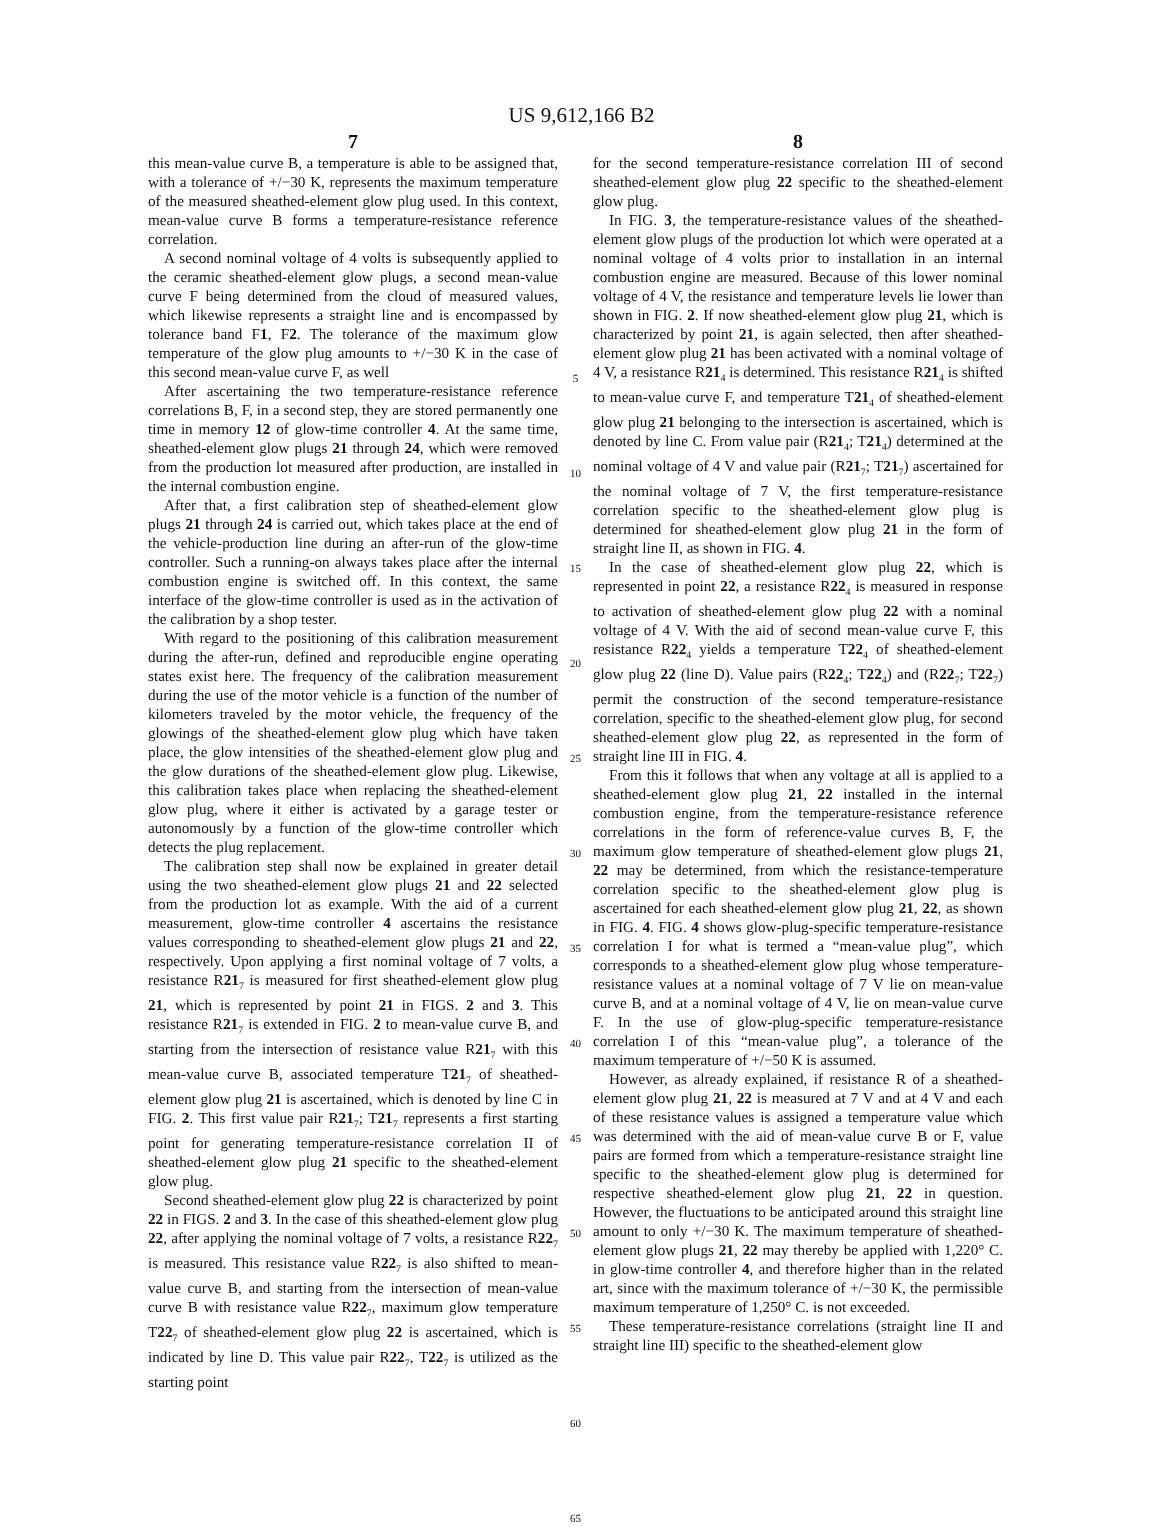US 9,612,166 B2
7
this mean-value curve B, a temperature is able to be assigned that, with a tolerance of +/−30 K, represents the maximum temperature of the measured sheathed-element glow plug used. In this context, mean-value curve B forms a temperature-resistance reference correlation.
A second nominal voltage of 4 volts is subsequently applied to the ceramic sheathed-element glow plugs, a second mean-value curve F being determined from the cloud of measured values, which likewise represents a straight line and is encompassed by tolerance band F1, F2. The tolerance of the maximum glow temperature of the glow plug amounts to +/−30 K in the case of this second mean-value curve F, as well
After ascertaining the two temperature-resistance reference correlations B, F, in a second step, they are stored permanently one time in memory 12 of glow-time controller 4. At the same time, sheathed-element glow plugs 21 through 24, which were removed from the production lot measured after production, are installed in the internal combustion engine.
After that, a first calibration step of sheathed-element glow plugs 21 through 24 is carried out, which takes place at the end of the vehicle-production line during an after-run of the glow-time controller. Such a running-on always takes place after the internal combustion engine is switched off. In this context, the same interface of the glow-time controller is used as in the activation of the calibration by a shop tester.
With regard to the positioning of this calibration measurement during the after-run, defined and reproducible engine operating states exist here. The frequency of the calibration measurement during the use of the motor vehicle is a function of the number of kilometers traveled by the motor vehicle, the frequency of the glowings of the sheathed-element glow plug which have taken place, the glow intensities of the sheathed-element glow plug and the glow durations of the sheathed-element glow plug. Likewise, this calibration takes place when replacing the sheathed-element glow plug, where it either is activated by a garage tester or autonomously by a function of the glow-time controller which detects the plug replacement.
The calibration step shall now be explained in greater detail using the two sheathed-element glow plugs 21 and 22 selected from the production lot as example. With the aid of a current measurement, glow-time controller 4 ascertains the resistance values corresponding to sheathed-element glow plugs 21 and 22, respectively. Upon applying a first nominal voltage of 7 volts, a resistance R21<sub>7</sub> is measured for first sheathed-element glow plug 21, which is represented by point 21 in FIGS. 2 and 3. This resistance R21<sub>7</sub> is extended in FIG. 2 to mean-value curve B, and starting from the intersection of resistance value R21<sub>7</sub> with this mean-value curve B, associated temperature T21<sub>7</sub> of sheathed-element glow plug 21 is ascertained, which is denoted by line C in FIG. 2. This first value pair R21<sub>7</sub>; T21<sub>7</sub> represents a first starting point for generating temperature-resistance correlation II of sheathed-element glow plug 21 specific to the sheathed-element glow plug.
Second sheathed-element glow plug 22 is characterized by point 22 in FIGS. 2 and 3. In the case of this sheathed-element glow plug 22, after applying the nominal voltage of 7 volts, a resistance R22<sub>7</sub> is measured. This resistance value R22<sub>7</sub> is also shifted to mean-value curve B, and starting from the intersection of mean-value curve B with resistance value R22<sub>7</sub>, maximum glow temperature T22<sub>7</sub> of sheathed-element glow plug 22 is ascertained, which is indicated by line D. This value pair R22<sub>7</sub>, T22<sub>7</sub> is utilized as the starting point
5
10
15
20
25
30
35
40
45
50
55
60
65
8
for the second temperature-resistance correlation III of second sheathed-element glow plug 22 specific to the sheathed-element glow plug.
In FIG. 3, the temperature-resistance values of the sheathed-element glow plugs of the production lot which were operated at a nominal voltage of 4 volts prior to installation in an internal combustion engine are measured. Because of this lower nominal voltage of 4 V, the resistance and temperature levels lie lower than shown in FIG. 2. If now sheathed-element glow plug 21, which is characterized by point 21, is again selected, then after sheathed-element glow plug 21 has been activated with a nominal voltage of 4 V, a resistance R21<sub>4</sub> is determined. This resistance R21<sub>4</sub> is shifted to mean-value curve F, and temperature T21<sub>4</sub> of sheathed-element glow plug 21 belonging to the intersection is ascertained, which is denoted by line C. From value pair (R21<sub>4</sub>; T21<sub>4</sub>) determined at the nominal voltage of 4 V and value pair (R21<sub>7</sub>; T21<sub>7</sub>) ascertained for the nominal voltage of 7 V, the first temperature-resistance correlation specific to the sheathed-element glow plug is determined for sheathed-element glow plug 21 in the form of straight line II, as shown in FIG. 4.
In the case of sheathed-element glow plug 22, which is represented in point 22, a resistance R22<sub>4</sub> is measured in response to activation of sheathed-element glow plug 22 with a nominal voltage of 4 V. With the aid of second mean-value curve F, this resistance R22<sub>4</sub> yields a temperature T22<sub>4</sub> of sheathed-element glow plug 22 (line D). Value pairs (R22<sub>4</sub>; T22<sub>4</sub>) and (R22<sub>7</sub>; T22<sub>7</sub>) permit the construction of the second temperature-resistance correlation, specific to the sheathed-element glow plug, for second sheathed-element glow plug 22, as represented in the form of straight line III in FIG. 4.
From this it follows that when any voltage at all is applied to a sheathed-element glow plug 21, 22 installed in the internal combustion engine, from the temperature-resistance reference correlations in the form of reference-value curves B, F, the maximum glow temperature of sheathed-element glow plugs 21, 22 may be determined, from which the resistance-temperature correlation specific to the sheathed-element glow plug is ascertained for each sheathed-element glow plug 21, 22, as shown in FIG. 4. FIG. 4 shows glow-plug-specific temperature-resistance correlation I for what is termed a “mean-value plug”, which corresponds to a sheathed-element glow plug whose temperature-resistance values at a nominal voltage of 7 V lie on mean-value curve B, and at a nominal voltage of 4 V, lie on mean-value curve F. In the use of glow-plug-specific temperature-resistance correlation I of this “mean-value plug”, a tolerance of the maximum temperature of +/−50 K is assumed.
However, as already explained, if resistance R of a sheathed-element glow plug 21, 22 is measured at 7 V and at 4 V and each of these resistance values is assigned a temperature value which was determined with the aid of mean-value curve B or F, value pairs are formed from which a temperature-resistance straight line specific to the sheathed-element glow plug is determined for respective sheathed-element glow plug 21, 22 in question. However, the fluctuations to be anticipated around this straight line amount to only +/−30 K. The maximum temperature of sheathed-element glow plugs 21, 22 may thereby be applied with 1,220° C. in glow-time controller 4, and therefore higher than in the related art, since with the maximum tolerance of +/−30 K, the permissible maximum temperature of 1,250° C. is not exceeded.
These temperature-resistance correlations (straight line II and straight line III) specific to the sheathed-element glow